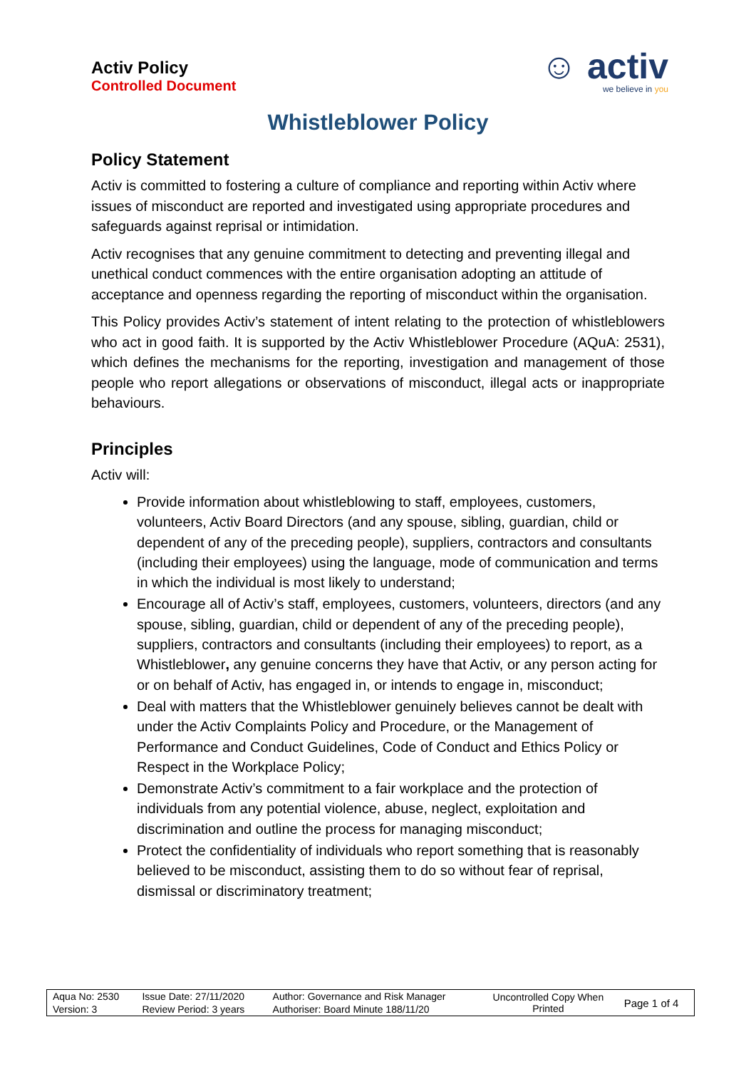Activ Policy
Controlled Document
☺ activ
we believe in you
Whistleblower Policy
Policy Statement
Activ is committed to fostering a culture of compliance and reporting within Activ where issues of misconduct are reported and investigated using appropriate procedures and safeguards against reprisal or intimidation.
Activ recognises that any genuine commitment to detecting and preventing illegal and unethical conduct commences with the entire organisation adopting an attitude of acceptance and openness regarding the reporting of misconduct within the organisation.
This Policy provides Activ’s statement of intent relating to the protection of whistleblowers who act in good faith. It is supported by the Activ Whistleblower Procedure (AQuA: 2531), which defines the mechanisms for the reporting, investigation and management of those people who report allegations or observations of misconduct, illegal acts or inappropriate behaviours.
Principles
Activ will:
Provide information about whistleblowing to staff, employees, customers, volunteers, Activ Board Directors (and any spouse, sibling, guardian, child or dependent of any of the preceding people), suppliers, contractors and consultants (including their employees) using the language, mode of communication and terms in which the individual is most likely to understand;
Encourage all of Activ’s staff, employees, customers, volunteers, directors (and any spouse, sibling, guardian, child or dependent of any of the preceding people), suppliers, contractors and consultants (including their employees) to report, as a Whistleblower, any genuine concerns they have that Activ, or any person acting for or on behalf of Activ, has engaged in, or intends to engage in, misconduct;
Deal with matters that the Whistleblower genuinely believes cannot be dealt with under the Activ Complaints Policy and Procedure, or the Management of Performance and Conduct Guidelines, Code of Conduct and Ethics Policy or Respect in the Workplace Policy;
Demonstrate Activ’s commitment to a fair workplace and the protection of individuals from any potential violence, abuse, neglect, exploitation and discrimination and outline the process for managing misconduct;
Protect the confidentiality of individuals who report something that is reasonably believed to be misconduct, assisting them to do so without fear of reprisal, dismissal or discriminatory treatment;
| Aqua No: 2530 | Issue Date: 27/11/2020 | Author: Governance and Risk Manager | Uncontrolled Copy When Printed | Page 1 of 4 |
| Version: 3 | Review Period: 3 years | Authoriser: Board Minute 188/11/20 | | |